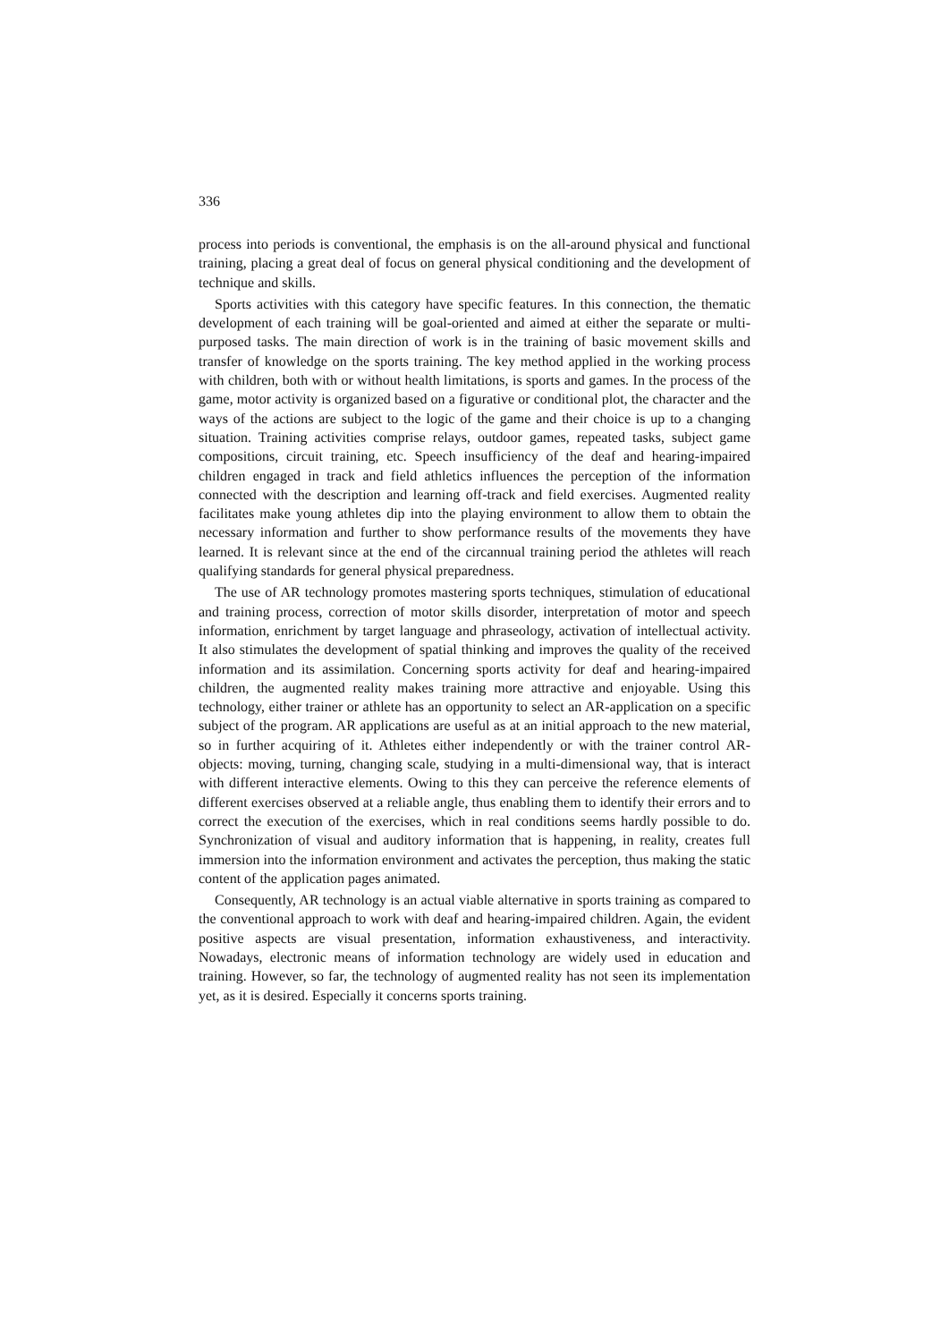336
process into periods is conventional, the emphasis is on the all-around physical and functional training, placing a great deal of focus on general physical conditioning and the development of technique and skills.
Sports activities with this category have specific features. In this connection, the thematic development of each training will be goal-oriented and aimed at either the separate or multi-purposed tasks. The main direction of work is in the training of basic movement skills and transfer of knowledge on the sports training. The key method applied in the working process with children, both with or without health limitations, is sports and games. In the process of the game, motor activity is organized based on a figurative or conditional plot, the character and the ways of the actions are subject to the logic of the game and their choice is up to a changing situation. Training activities comprise relays, outdoor games, repeated tasks, subject game compositions, circuit training, etc. Speech insufficiency of the deaf and hearing-impaired children engaged in track and field athletics influences the perception of the information connected with the description and learning off-track and field exercises. Augmented reality facilitates make young athletes dip into the playing environment to allow them to obtain the necessary information and further to show performance results of the movements they have learned. It is relevant since at the end of the circannual training period the athletes will reach qualifying standards for general physical preparedness.
The use of AR technology promotes mastering sports techniques, stimulation of educational and training process, correction of motor skills disorder, interpretation of motor and speech information, enrichment by target language and phraseology, activation of intellectual activity. It also stimulates the development of spatial thinking and improves the quality of the received information and its assimilation. Concerning sports activity for deaf and hearing-impaired children, the augmented reality makes training more attractive and enjoyable. Using this technology, either trainer or athlete has an opportunity to select an AR-application on a specific subject of the program. AR applications are useful as at an initial approach to the new material, so in further acquiring of it. Athletes either independently or with the trainer control AR-objects: moving, turning, changing scale, studying in a multi-dimensional way, that is interact with different interactive elements. Owing to this they can perceive the reference elements of different exercises observed at a reliable angle, thus enabling them to identify their errors and to correct the execution of the exercises, which in real conditions seems hardly possible to do. Synchronization of visual and auditory information that is happening, in reality, creates full immersion into the information environment and activates the perception, thus making the static content of the application pages animated.
Consequently, AR technology is an actual viable alternative in sports training as compared to the conventional approach to work with deaf and hearing-impaired children. Again, the evident positive aspects are visual presentation, information exhaustiveness, and interactivity. Nowadays, electronic means of information technology are widely used in education and training. However, so far, the technology of augmented reality has not seen its implementation yet, as it is desired. Especially it concerns sports training.